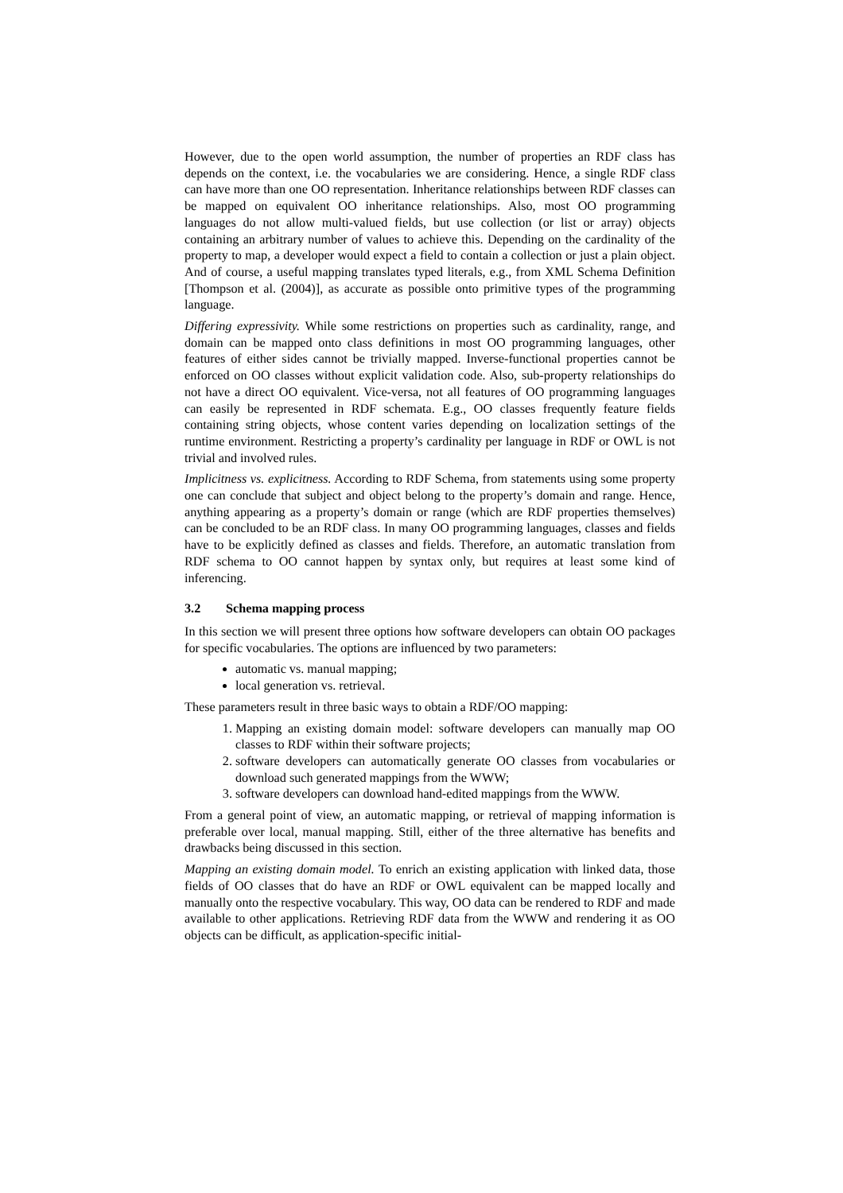However, due to the open world assumption, the number of properties an RDF class has depends on the context, i.e. the vocabularies we are considering. Hence, a single RDF class can have more than one OO representation. Inheritance relationships between RDF classes can be mapped on equivalent OO inheritance relationships. Also, most OO programming languages do not allow multi-valued fields, but use collection (or list or array) objects containing an arbitrary number of values to achieve this. Depending on the cardinality of the property to map, a developer would expect a field to contain a collection or just a plain object. And of course, a useful mapping translates typed literals, e.g., from XML Schema Definition [Thompson et al. (2004)], as accurate as possible onto primitive types of the programming language.
Differing expressivity. While some restrictions on properties such as cardinality, range, and domain can be mapped onto class definitions in most OO programming languages, other features of either sides cannot be trivially mapped. Inverse-functional properties cannot be enforced on OO classes without explicit validation code. Also, sub-property relationships do not have a direct OO equivalent. Vice-versa, not all features of OO programming languages can easily be represented in RDF schemata. E.g., OO classes frequently feature fields containing string objects, whose content varies depending on localization settings of the runtime environment. Restricting a property’s cardinality per language in RDF or OWL is not trivial and involved rules.
Implicitness vs. explicitness. According to RDF Schema, from statements using some property one can conclude that subject and object belong to the property’s domain and range. Hence, anything appearing as a property’s domain or range (which are RDF properties themselves) can be concluded to be an RDF class. In many OO programming languages, classes and fields have to be explicitly defined as classes and fields. Therefore, an automatic translation from RDF schema to OO cannot happen by syntax only, but requires at least some kind of inferencing.
3.2 Schema mapping process
In this section we will present three options how software developers can obtain OO packages for specific vocabularies. The options are influenced by two parameters:
automatic vs. manual mapping;
local generation vs. retrieval.
These parameters result in three basic ways to obtain a RDF/OO mapping:
1. Mapping an existing domain model: software developers can manually map OO classes to RDF within their software projects;
2. software developers can automatically generate OO classes from vocabularies or download such generated mappings from the WWW;
3. software developers can download hand-edited mappings from the WWW.
From a general point of view, an automatic mapping, or retrieval of mapping information is preferable over local, manual mapping. Still, either of the three alternative has benefits and drawbacks being discussed in this section.
Mapping an existing domain model. To enrich an existing application with linked data, those fields of OO classes that do have an RDF or OWL equivalent can be mapped locally and manually onto the respective vocabulary. This way, OO data can be rendered to RDF and made available to other applications. Retrieving RDF data from the WWW and rendering it as OO objects can be difficult, as application-specific initial-